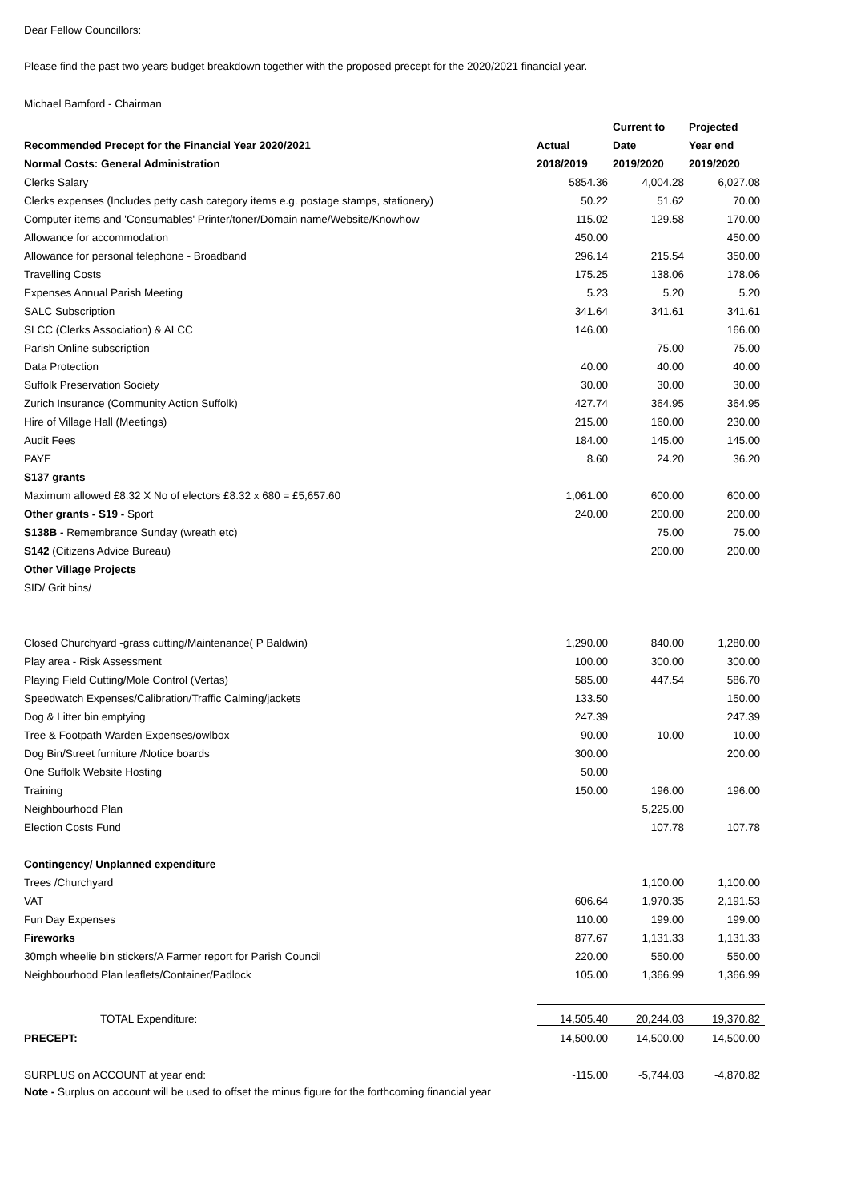Dear Fellow Councillors:
Please find the past two years budget breakdown together with the proposed precept for the 2020/2021 financial year.
Michael Bamford - Chairman
| | | Current to | Projected |
| Recommended Precept for the Financial Year 2020/2021 | Actual | Date | Year end |
| Normal Costs: General Administration | 2018/2019 | 2019/2020 | 2019/2020 |
| Clerks Salary | 5854.36 | 4,004.28 | 6,027.08 |
| Clerks expenses (Includes petty cash category items e.g. postage stamps, stationery) | 50.22 | 51.62 | 70.00 |
| Computer items and 'Consumables' Printer/toner/Domain name/Website/Knowhow | 115.02 | 129.58 | 170.00 |
| Allowance for accommodation | 450.00 | | 450.00 |
| Allowance for personal telephone - Broadband | 296.14 | 215.54 | 350.00 |
| Travelling Costs | 175.25 | 138.06 | 178.06 |
| Expenses Annual Parish Meeting | 5.23 | 5.20 | 5.20 |
| SALC Subscription | 341.64 | 341.61 | 341.61 |
| SLCC (Clerks Association) & ALCC | 146.00 | | 166.00 |
| Parish Online subscription | | 75.00 | 75.00 |
| Data Protection | 40.00 | 40.00 | 40.00 |
| Suffolk Preservation Society | 30.00 | 30.00 | 30.00 |
| Zurich Insurance (Community Action Suffolk) | 427.74 | 364.95 | 364.95 |
| Hire of Village Hall (Meetings) | 215.00 | 160.00 | 230.00 |
| Audit Fees | 184.00 | 145.00 | 145.00 |
| PAYE | 8.60 | 24.20 | 36.20 |
| S137 grants | | | |
| Maximum allowed £8.32 X No of electors £8.32 x 680 = £5,657.60 | 1,061.00 | 600.00 | 600.00 |
| Other grants - S19 - Sport | 240.00 | 200.00 | 200.00 |
| S138B - Remembrance Sunday (wreath etc) | | 75.00 | 75.00 |
| S142 (Citizens Advice Bureau) | | 200.00 | 200.00 |
| Other Village Projects | | | |
| SID/ Grit bins/ | | | |
| Closed Churchyard -grass cutting/Maintenance( P Baldwin) | 1,290.00 | 840.00 | 1,280.00 |
| Play area - Risk Assessment | 100.00 | 300.00 | 300.00 |
| Playing Field Cutting/Mole Control (Vertas) | 585.00 | 447.54 | 586.70 |
| Speedwatch Expenses/Calibration/Traffic Calming/jackets | 133.50 | | 150.00 |
| Dog & Litter bin emptying | 247.39 | | 247.39 |
| Tree & Footpath Warden Expenses/owlbox | 90.00 | 10.00 | 10.00 |
| Dog Bin/Street furniture /Notice boards | 300.00 | | 200.00 |
| One Suffolk Website Hosting | 50.00 | | |
| Training | 150.00 | 196.00 | 196.00 |
| Neighbourhood Plan | | 5,225.00 | |
| Election Costs Fund | | 107.78 | 107.78 |
| Contingency/ Unplanned expenditure | | | |
| Trees /Churchyard | | 1,100.00 | 1,100.00 |
| VAT | 606.64 | 1,970.35 | 2,191.53 |
| Fun Day Expenses | 110.00 | 199.00 | 199.00 |
| Fireworks | 877.67 | 1,131.33 | 1,131.33 |
| 30mph wheelie bin stickers/A Farmer report for Parish Council | 220.00 | 550.00 | 550.00 |
| Neighbourhood Plan leaflets/Container/Padlock | 105.00 | 1,366.99 | 1,366.99 |
| TOTAL Expenditure: | 14,505.40 | 20,244.03 | 19,370.82 |
| PRECEPT: | 14,500.00 | 14,500.00 | 14,500.00 |
| SURPLUS on ACCOUNT at year end: | -115.00 | -5,744.03 | -4,870.82 |
Note - Surplus on account will be used to offset the minus figure for the forthcoming financial year